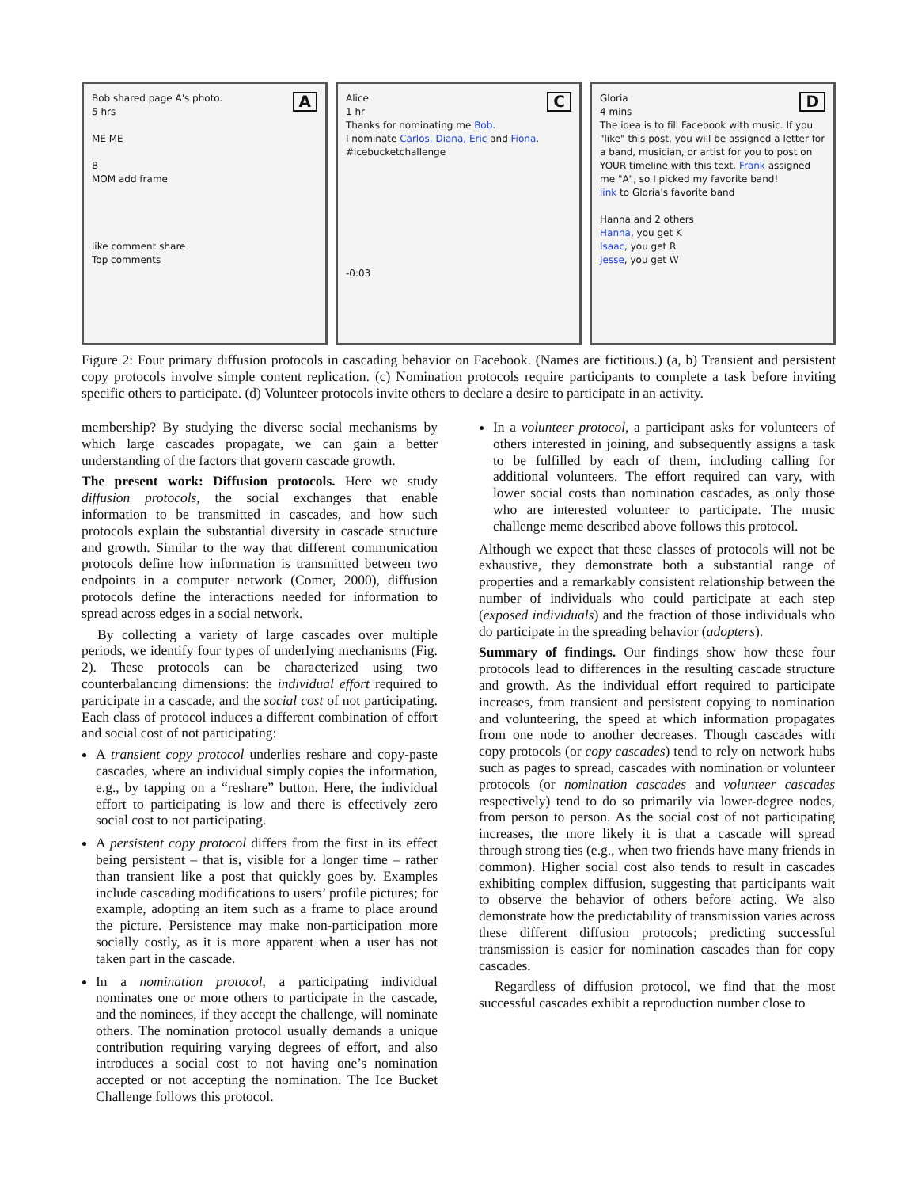ABob shared page A's photo.
5 hrs
ME ME
B
MOM add frame
like comment share
Top comments
CAlice
1 hr
Thanks for nominating me Bob.
I nominate Carlos, Diana, Eric and Fiona.
#icebucketchallenge
-0:03
DGloria
4 mins
The idea is to fill Facebook with music. If you "like" this post, you will be assigned a letter for a band, musician, or artist for you to post on YOUR timeline with this text. Frank assigned me "A", so I picked my favorite band!
link to Gloria's favorite band
Hanna and 2 others
Hanna, you get K
Isaac, you get R
Jesse, you get W
Figure 2: Four primary diffusion protocols in cascading behavior on Facebook. (Names are fictitious.) (a, b) Transient and persistent copy protocols involve simple content replication. (c) Nomination protocols require participants to complete a task before inviting specific others to participate. (d) Volunteer protocols invite others to declare a desire to participate in an activity.
membership? By studying the diverse social mechanisms by which large cascades propagate, we can gain a better understanding of the factors that govern cascade growth.
The present work: Diffusion protocols. Here we study diffusion protocols, the social exchanges that enable information to be transmitted in cascades, and how such protocols explain the substantial diversity in cascade structure and growth. Similar to the way that different communication protocols define how information is transmitted between two endpoints in a computer network (Comer, 2000), diffusion protocols define the interactions needed for information to spread across edges in a social network.
By collecting a variety of large cascades over multiple periods, we identify four types of underlying mechanisms (Fig. 2). These protocols can be characterized using two counterbalancing dimensions: the individual effort required to participate in a cascade, and the social cost of not participating. Each class of protocol induces a different combination of effort and social cost of not participating:
A transient copy protocol underlies reshare and copy-paste cascades, where an individual simply copies the information, e.g., by tapping on a “reshare” button. Here, the individual effort to participating is low and there is effectively zero social cost to not participating.
A persistent copy protocol differs from the first in its effect being persistent – that is, visible for a longer time – rather than transient like a post that quickly goes by. Examples include cascading modifications to users’ profile pictures; for example, adopting an item such as a frame to place around the picture. Persistence may make non-participation more socially costly, as it is more apparent when a user has not taken part in the cascade.
In a nomination protocol, a participating individual nominates one or more others to participate in the cascade, and the nominees, if they accept the challenge, will nominate others. The nomination protocol usually demands a unique contribution requiring varying degrees of effort, and also introduces a social cost to not having one’s nomination accepted or not accepting the nomination. The Ice Bucket Challenge follows this protocol.
In a volunteer protocol, a participant asks for volunteers of others interested in joining, and subsequently assigns a task to be fulfilled by each of them, including calling for additional volunteers. The effort required can vary, with lower social costs than nomination cascades, as only those who are interested volunteer to participate. The music challenge meme described above follows this protocol.
Although we expect that these classes of protocols will not be exhaustive, they demonstrate both a substantial range of properties and a remarkably consistent relationship between the number of individuals who could participate at each step (exposed individuals) and the fraction of those individuals who do participate in the spreading behavior (adopters).
Summary of findings. Our findings show how these four protocols lead to differences in the resulting cascade structure and growth. As the individual effort required to participate increases, from transient and persistent copying to nomination and volunteering, the speed at which information propagates from one node to another decreases. Though cascades with copy protocols (or copy cascades) tend to rely on network hubs such as pages to spread, cascades with nomination or volunteer protocols (or nomination cascades and volunteer cascades respectively) tend to do so primarily via lower-degree nodes, from person to person. As the social cost of not participating increases, the more likely it is that a cascade will spread through strong ties (e.g., when two friends have many friends in common). Higher social cost also tends to result in cascades exhibiting complex diffusion, suggesting that participants wait to observe the behavior of others before acting. We also demonstrate how the predictability of transmission varies across these different diffusion protocols; predicting successful transmission is easier for nomination cascades than for copy cascades.
Regardless of diffusion protocol, we find that the most successful cascades exhibit a reproduction number close to